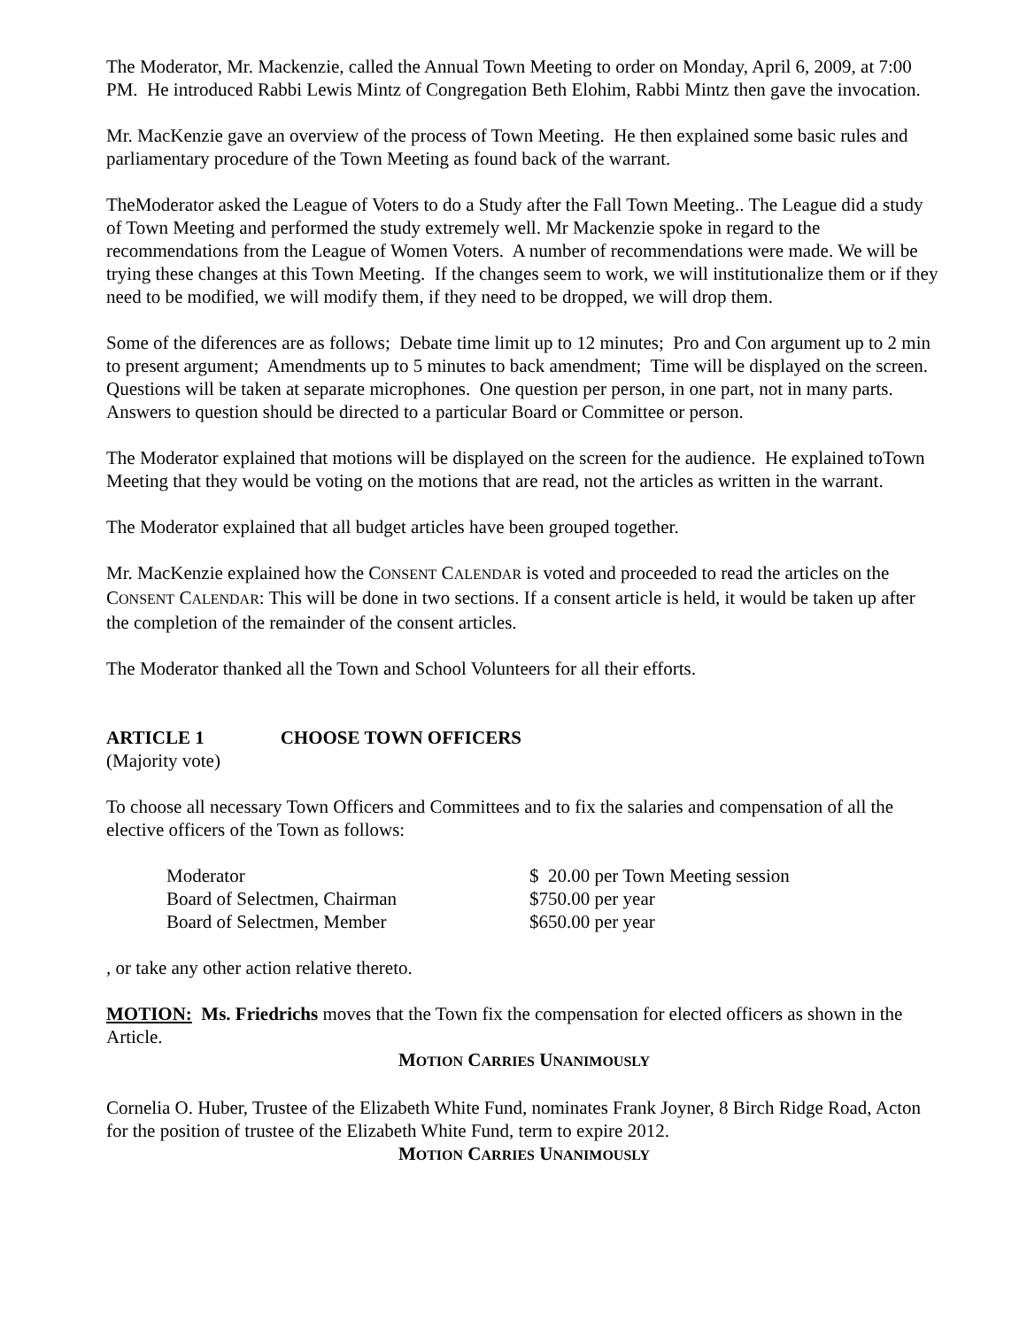The Moderator, Mr. Mackenzie, called the Annual Town Meeting to order on Monday, April 6, 2009, at 7:00 PM. He introduced Rabbi Lewis Mintz of Congregation Beth Elohim, Rabbi Mintz then gave the invocation.
Mr. MacKenzie gave an overview of the process of Town Meeting. He then explained some basic rules and parliamentary procedure of the Town Meeting as found back of the warrant.
TheModerator asked the League of Voters to do a Study after the Fall Town Meeting.. The League did a study of Town Meeting and performed the study extremely well. Mr Mackenzie spoke in regard to the recommendations from the League of Women Voters. A number of recommendations were made. We will be trying these changes at this Town Meeting. If the changes seem to work, we will institutionalize them or if they need to be modified, we will modify them, if they need to be dropped, we will drop them.
Some of the diferences are as follows; Debate time limit up to 12 minutes; Pro and Con argument up to 2 min to present argument; Amendments up to 5 minutes to back amendment; Time will be displayed on the screen. Questions will be taken at separate microphones. One question per person, in one part, not in many parts. Answers to question should be directed to a particular Board or Committee or person.
The Moderator explained that motions will be displayed on the screen for the audience. He explained toTown Meeting that they would be voting on the motions that are read, not the articles as written in the warrant.
The Moderator explained that all budget articles have been grouped together.
Mr. MacKenzie explained how the CONSENT CALENDAR is voted and proceeded to read the articles on the CONSENT CALENDAR: This will be done in two sections. If a consent article is held, it would be taken up after the completion of the remainder of the consent articles.
The Moderator thanked all the Town and School Volunteers for all their efforts.
ARTICLE 1 CHOOSE TOWN OFFICERS
(Majority vote)
To choose all necessary Town Officers and Committees and to fix the salaries and compensation of all the elective officers of the Town as follows:
| Moderator | $ 20.00 per Town Meeting session |
| Board of Selectmen, Chairman | $750.00 per year |
| Board of Selectmen, Member | $650.00 per year |
, or take any other action relative thereto.
MOTION: Ms. Friedrichs moves that the Town fix the compensation for elected officers as shown in the Article.
MOTION CARRIES UNANIMOUSLY
Cornelia O. Huber, Trustee of the Elizabeth White Fund, nominates Frank Joyner, 8 Birch Ridge Road, Acton for the position of trustee of the Elizabeth White Fund, term to expire 2012.
MOTION CARRIES UNANIMOUSLY